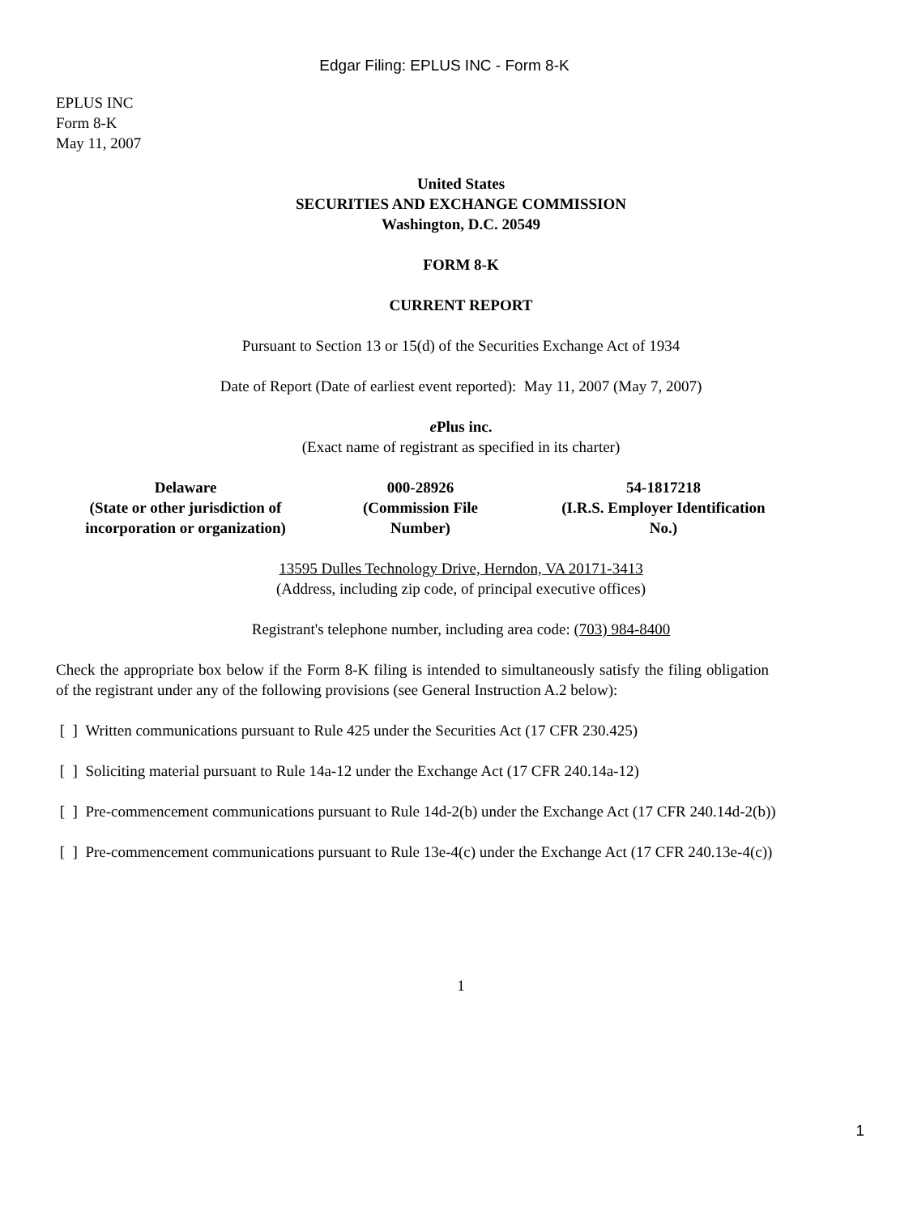Edgar Filing: EPLUS INC - Form 8-K
EPLUS INC
Form 8-K
May 11, 2007
United States
SECURITIES AND EXCHANGE COMMISSION
Washington, D.C. 20549
FORM 8-K
CURRENT REPORT
Pursuant to Section 13 or 15(d) of the Securities Exchange Act of 1934
Date of Report (Date of earliest event reported): May 11, 2007 (May 7, 2007)
e Plus inc.
(Exact name of registrant as specified in its charter)
| Delaware (State or other jurisdiction of incorporation or organization) | 000-28926 (Commission File Number) | 54-1817218 (I.R.S. Employer Identification No.) |
13595 Dulles Technology Drive, Herndon, VA 20171-3413
(Address, including zip code, of principal executive offices)
Registrant's telephone number, including area code: (703) 984-8400
Check the appropriate box below if the Form 8-K filing is intended to simultaneously satisfy the filing obligation of the registrant under any of the following provisions (see General Instruction A.2 below):
[ ] Written communications pursuant to Rule 425 under the Securities Act (17 CFR 230.425)
[ ] Soliciting material pursuant to Rule 14a-12 under the Exchange Act (17 CFR 240.14a-12)
[ ] Pre-commencement communications pursuant to Rule 14d-2(b) under the Exchange Act (17 CFR 240.14d-2(b))
[ ] Pre-commencement communications pursuant to Rule 13e-4(c) under the Exchange Act (17 CFR 240.13e-4(c))
1
1